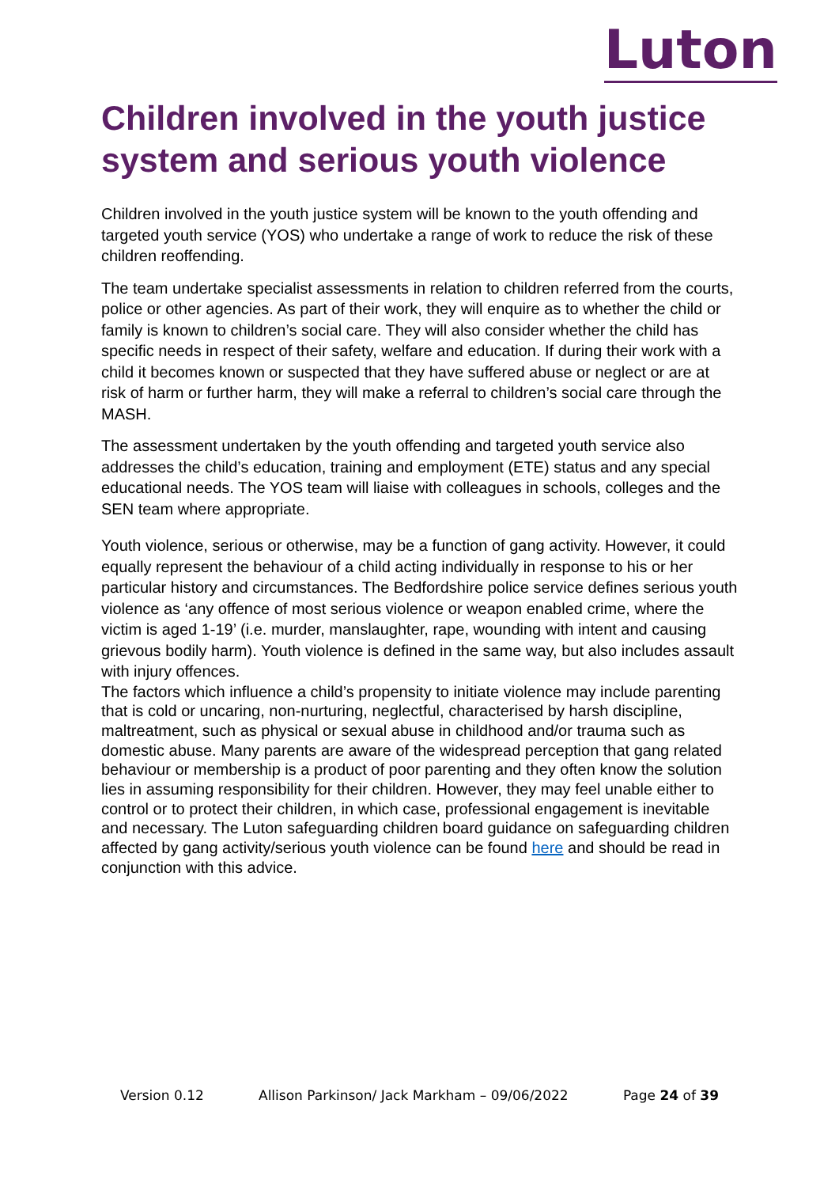Luton
Children involved in the youth justice system and serious youth violence
Children involved in the youth justice system will be known to the youth offending and targeted youth service (YOS) who undertake a range of work to reduce the risk of these children reoffending.
The team undertake specialist assessments in relation to children referred from the courts, police or other agencies. As part of their work, they will enquire as to whether the child or family is known to children’s social care. They will also consider whether the child has specific needs in respect of their safety, welfare and education. If during their work with a child it becomes known or suspected that they have suffered abuse or neglect or are at risk of harm or further harm, they will make a referral to children’s social care through the MASH.
The assessment undertaken by the youth offending and targeted youth service also addresses the child’s education, training and employment (ETE) status and any special educational needs. The YOS team will liaise with colleagues in schools, colleges and the SEN team where appropriate.
Youth violence, serious or otherwise, may be a function of gang activity. However, it could equally represent the behaviour of a child acting individually in response to his or her particular history and circumstances. The Bedfordshire police service defines serious youth violence as ‘any offence of most serious violence or weapon enabled crime, where the victim is aged 1-19’ (i.e. murder, manslaughter, rape, wounding with intent and causing grievous bodily harm). Youth violence is defined in the same way, but also includes assault with injury offences.
The factors which influence a child’s propensity to initiate violence may include parenting that is cold or uncaring, non-nurturing, neglectful, characterised by harsh discipline, maltreatment, such as physical or sexual abuse in childhood and/or trauma such as domestic abuse. Many parents are aware of the widespread perception that gang related behaviour or membership is a product of poor parenting and they often know the solution lies in assuming responsibility for their children. However, they may feel unable either to control or to protect their children, in which case, professional engagement is inevitable and necessary. The Luton safeguarding children board guidance on safeguarding children affected by gang activity/serious youth violence can be found here and should be read in conjunction with this advice.
Version 0.12 Allison Parkinson/ Jack Markham – 09/06/2022 Page 24 of 39